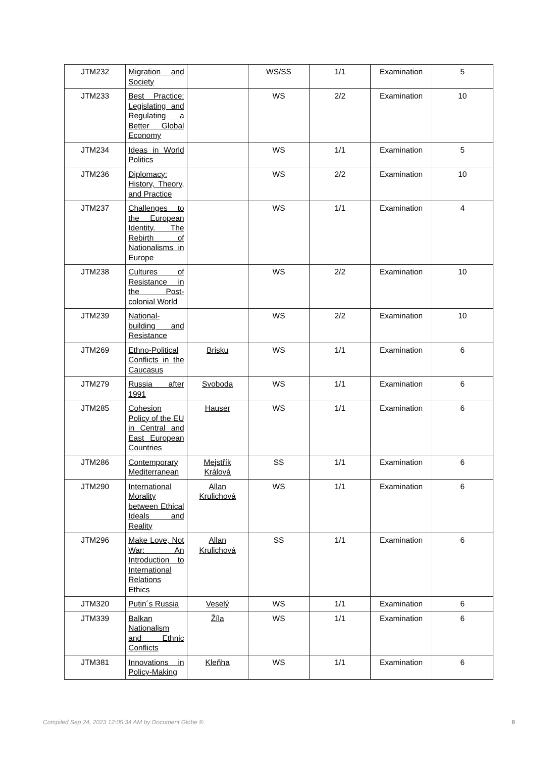| JTM232 | Migration and Society | | WS/SS | 1/1 | Examination | 5 |
| JTM233 | Best Practice: Legislating and Regulating a Better Global Economy | | WS | 2/2 | Examination | 10 |
| JTM234 | Ideas in World Politics | | WS | 1/1 | Examination | 5 |
| JTM236 | Diplomacy: History, Theory, and Practice | | WS | 2/2 | Examination | 10 |
| JTM237 | Challenges to the European Identity. The Rebirth of Nationalisms in Europe | | WS | 1/1 | Examination | 4 |
| JTM238 | Cultures of Resistance in the Post-colonial World | | WS | 2/2 | Examination | 10 |
| JTM239 | National-building and Resistance | | WS | 2/2 | Examination | 10 |
| JTM269 | Ethno-Political Conflicts in the Caucasus | Brisku | WS | 1/1 | Examination | 6 |
| JTM279 | Russia after 1991 | Svoboda | WS | 1/1 | Examination | 6 |
| JTM285 | Cohesion Policy of the EU in Central and East European Countries | Hauser | WS | 1/1 | Examination | 6 |
| JTM286 | Contemporary Mediterranean | Mejstřík Králová | SS | 1/1 | Examination | 6 |
| JTM290 | International Morality between Ethical Ideals and Reality | Allan Krulichová | WS | 1/1 | Examination | 6 |
| JTM296 | Make Love, Not War: An Introduction to International Relations Ethics | Allan Krulichová | SS | 1/1 | Examination | 6 |
| JTM320 | Putin´s Russia | Veselý | WS | 1/1 | Examination | 6 |
| JTM339 | Balkan Nationalism and Ethnic Conflicts | Žíla | WS | 1/1 | Examination | 6 |
| JTM381 | Innovations in Policy-Making | Kleňha | WS | 1/1 | Examination | 6 |
Compiled Sep 24, 2023 12:05:34 AM by Document Globe ® 8